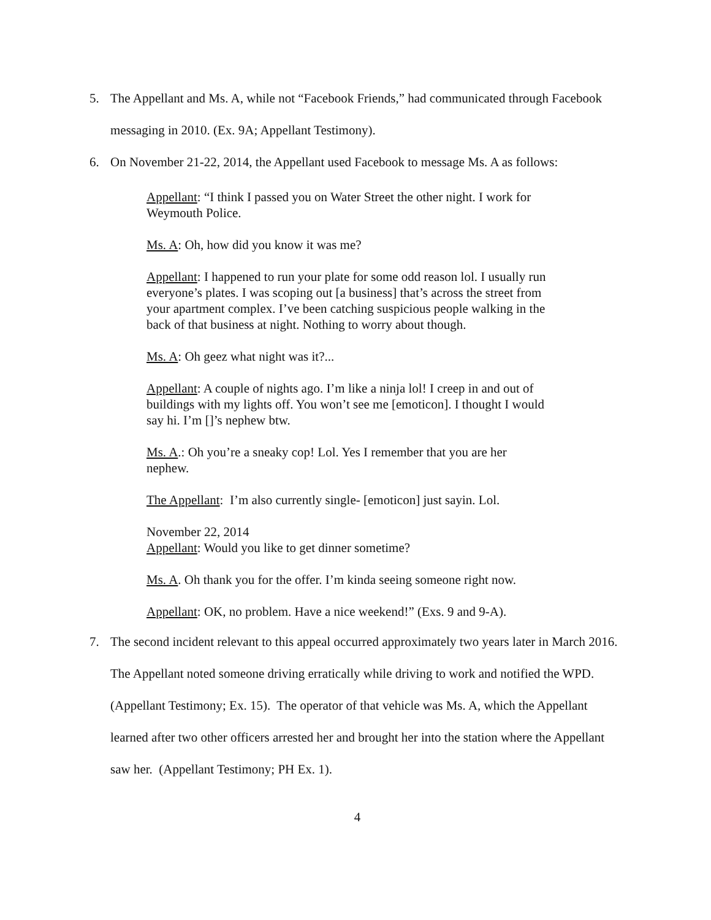5. The Appellant and Ms. A, while not “Facebook Friends,” had communicated through Facebook messaging in 2010. (Ex. 9A; Appellant Testimony).
6. On November 21-22, 2014, the Appellant used Facebook to message Ms. A as follows:
Appellant: “I think I passed you on Water Street the other night. I work for Weymouth Police.
Ms. A: Oh, how did you know it was me?
Appellant: I happened to run your plate for some odd reason lol. I usually run everyone’s plates. I was scoping out [a business] that’s across the street from your apartment complex. I’ve been catching suspicious people walking in the back of that business at night. Nothing to worry about though.
Ms. A: Oh geez what night was it?...
Appellant: A couple of nights ago. I’m like a ninja lol! I creep in and out of buildings with my lights off. You won’t see me [emoticon]. I thought I would say hi. I’m []’s nephew btw.
Ms. A.: Oh you’re a sneaky cop! Lol. Yes I remember that you are her nephew.
The Appellant: I’m also currently single- [emoticon] just sayin. Lol.
November 22, 2014
Appellant: Would you like to get dinner sometime?
Ms. A. Oh thank you for the offer. I’m kinda seeing someone right now.
Appellant: OK, no problem. Have a nice weekend!” (Exs. 9 and 9-A).
7. The second incident relevant to this appeal occurred approximately two years later in March 2016. The Appellant noted someone driving erratically while driving to work and notified the WPD. (Appellant Testimony; Ex. 15). The operator of that vehicle was Ms. A, which the Appellant learned after two other officers arrested her and brought her into the station where the Appellant saw her. (Appellant Testimony; PH Ex. 1).
4